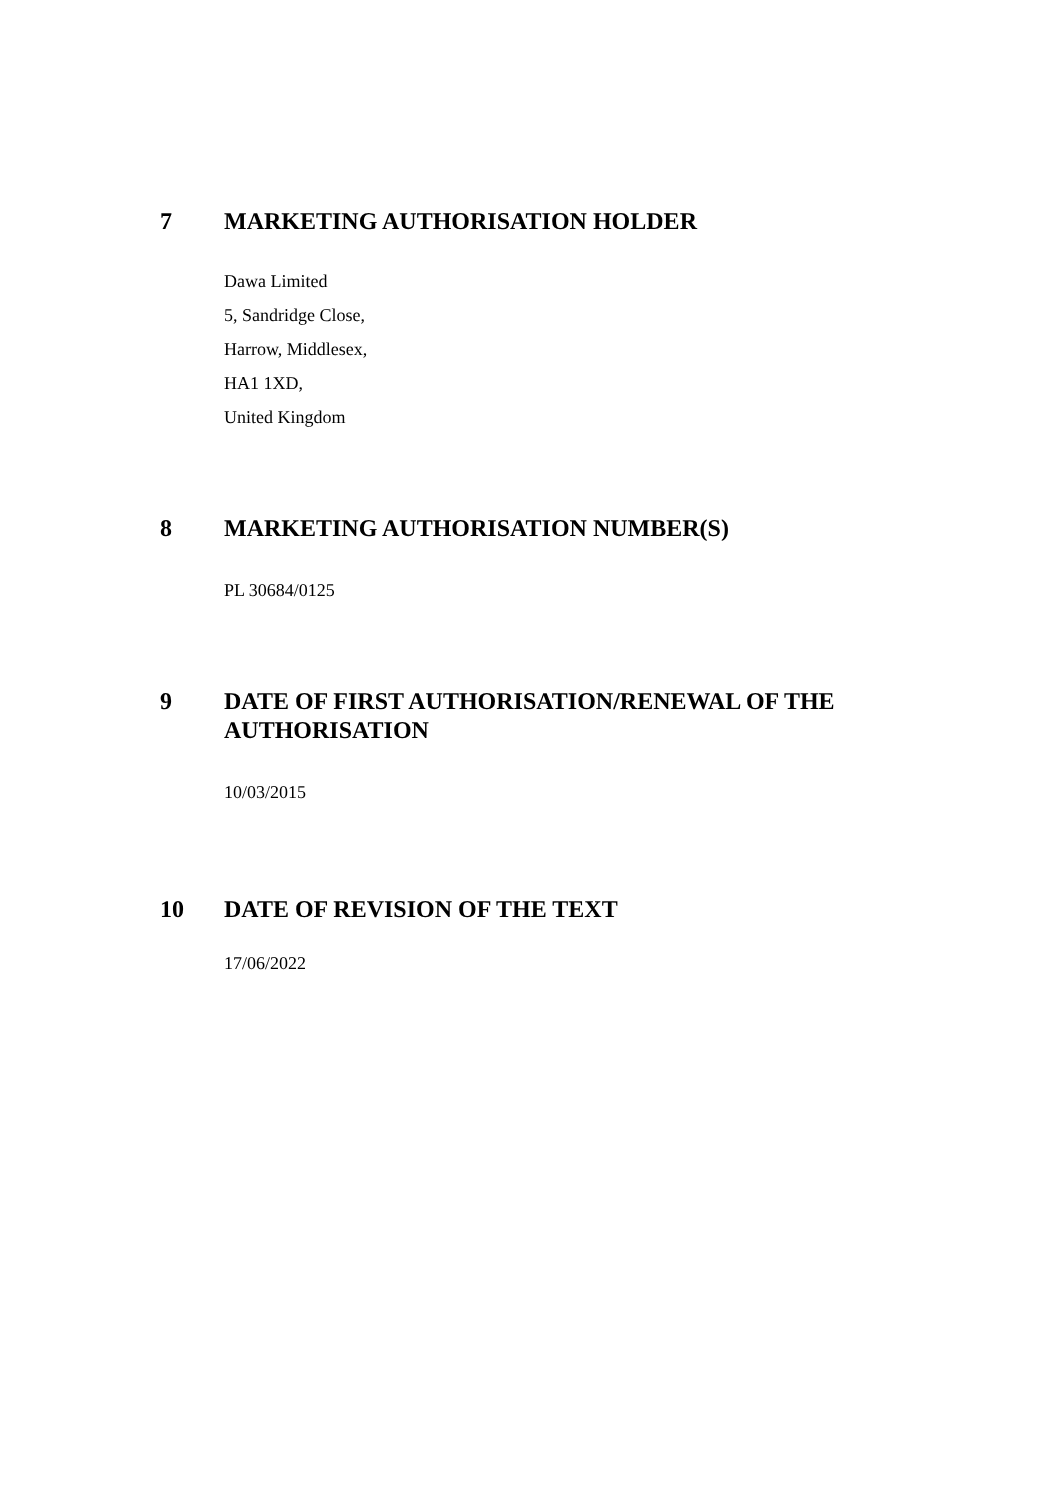7 MARKETING AUTHORISATION HOLDER
Dawa Limited
5, Sandridge Close,
Harrow, Middlesex,
HA1 1XD,
United Kingdom
8 MARKETING AUTHORISATION NUMBER(S)
PL 30684/0125
9 DATE OF FIRST AUTHORISATION/RENEWAL OF THE
AUTHORISATION
10/03/2015
10 DATE OF REVISION OF THE TEXT
17/06/2022